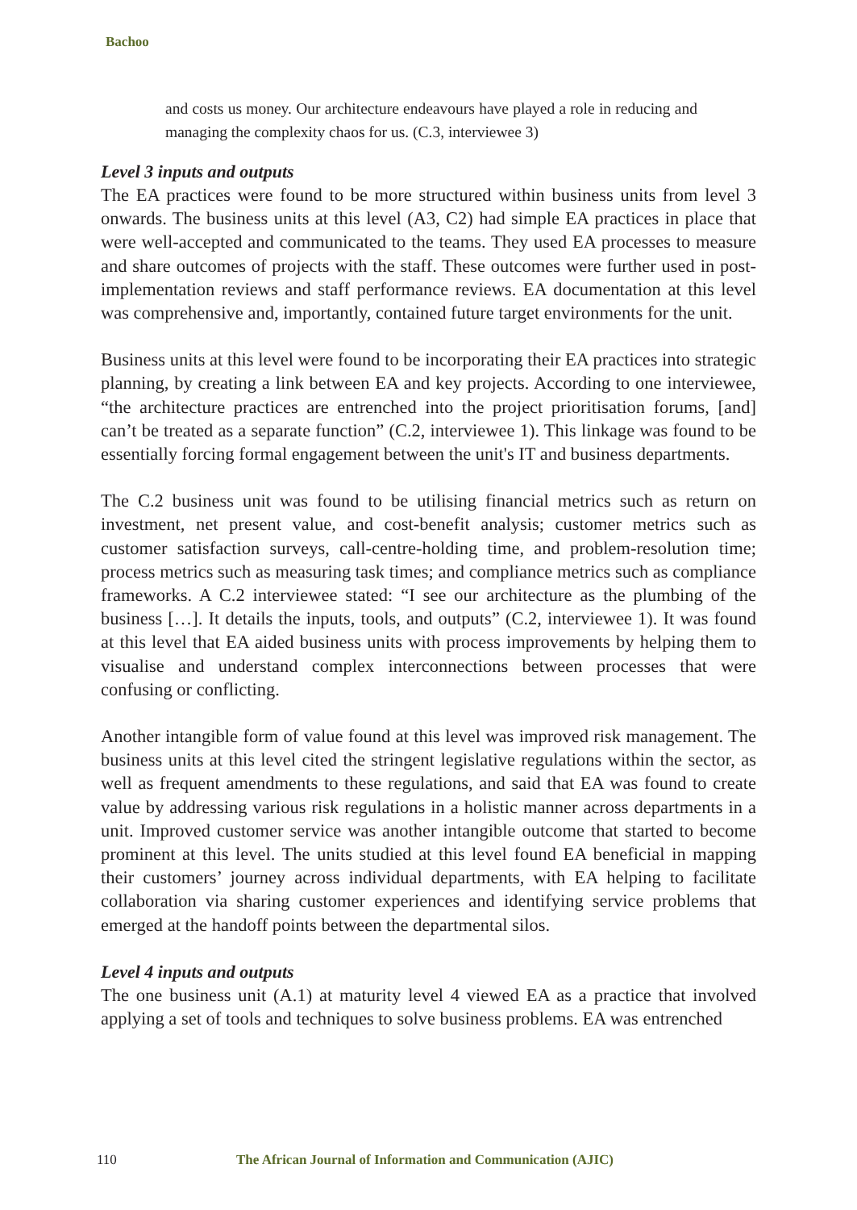Bachoo
and costs us money. Our architecture endeavours have played a role in reducing and managing the complexity chaos for us. (C.3, interviewee 3)
Level 3 inputs and outputs
The EA practices were found to be more structured within business units from level 3 onwards. The business units at this level (A3, C2) had simple EA practices in place that were well-accepted and communicated to the teams. They used EA processes to measure and share outcomes of projects with the staff. These outcomes were further used in post-implementation reviews and staff performance reviews. EA documentation at this level was comprehensive and, importantly, contained future target environments for the unit.
Business units at this level were found to be incorporating their EA practices into strategic planning, by creating a link between EA and key projects. According to one interviewee, “the architecture practices are entrenched into the project prioritisation forums, [and] can’t be treated as a separate function” (C.2, interviewee 1). This linkage was found to be essentially forcing formal engagement between the unit's IT and business departments.
The C.2 business unit was found to be utilising financial metrics such as return on investment, net present value, and cost-benefit analysis; customer metrics such as customer satisfaction surveys, call-centre-holding time, and problem-resolution time; process metrics such as measuring task times; and compliance metrics such as compliance frameworks. A C.2 interviewee stated: “I see our architecture as the plumbing of the business […]. It details the inputs, tools, and outputs” (C.2, interviewee 1). It was found at this level that EA aided business units with process improvements by helping them to visualise and understand complex interconnections between processes that were confusing or conflicting.
Another intangible form of value found at this level was improved risk management. The business units at this level cited the stringent legislative regulations within the sector, as well as frequent amendments to these regulations, and said that EA was found to create value by addressing various risk regulations in a holistic manner across departments in a unit. Improved customer service was another intangible outcome that started to become prominent at this level. The units studied at this level found EA beneficial in mapping their customers’ journey across individual departments, with EA helping to facilitate collaboration via sharing customer experiences and identifying service problems that emerged at the handoff points between the departmental silos.
Level 4 inputs and outputs
The one business unit (A.1) at maturity level 4 viewed EA as a practice that involved applying a set of tools and techniques to solve business problems. EA was entrenched
110 The African Journal of Information and Communication (AJIC)